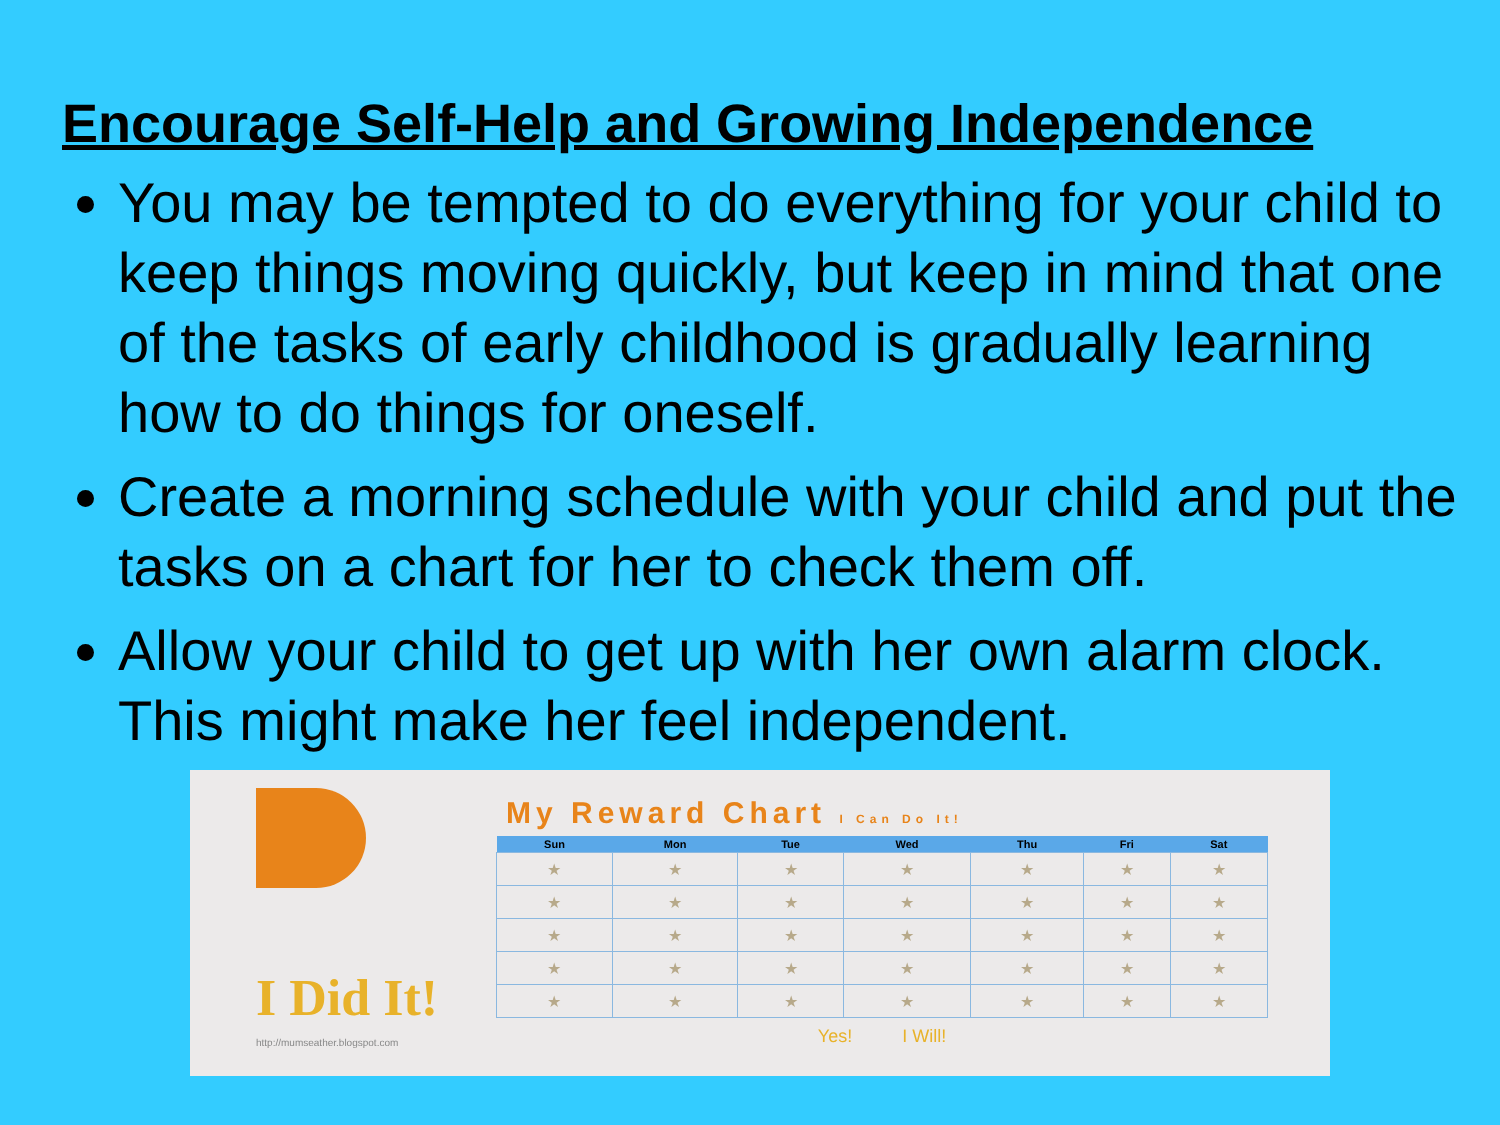Encourage Self-Help and Growing Independence
You may be tempted to do everything for your child to keep things moving quickly, but keep in mind that one of the tasks of early childhood is gradually learning how to do things for oneself.
Create a morning schedule with your child and put the tasks on a chart for her to check them off.
Allow your child to get up with her own alarm clock. This might make her feel independent.
I Did It!
http://mumseather.blogspot.com
My Reward Chart I Can Do It!
| Sun | Mon | Tue | Wed | Thu | Fri | Sat |
| --- | --- | --- | --- | --- | --- | --- |
| ★ | ★ | ★ | ★ | ★ | ★ | ★ |
| ★ | ★ | ★ | ★ | ★ | ★ | ★ |
| ★ | ★ | ★ | ★ | ★ | ★ | ★ |
| ★ | ★ | ★ | ★ | ★ | ★ | ★ |
| ★ | ★ | ★ | ★ | ★ | ★ | ★ |
Yes! I Will!